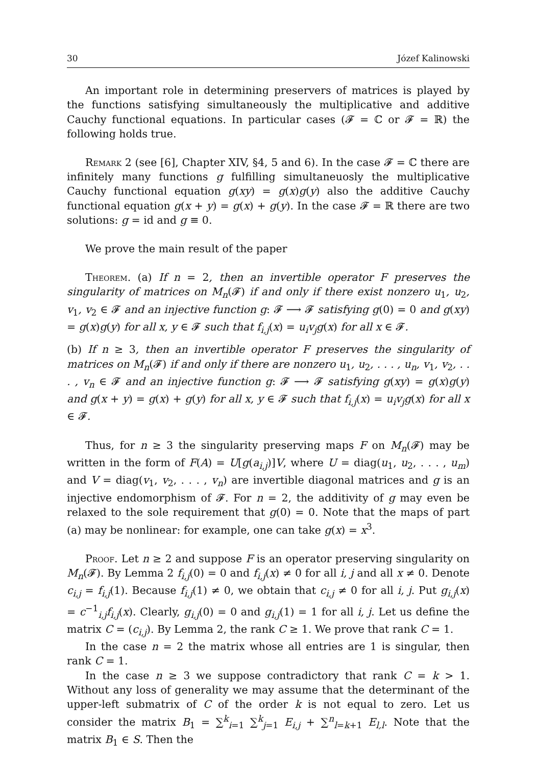30 Józef Kalinowski
An important role in determining preservers of matrices is played by the functions satisfying simultaneously the multiplicative and additive Cauchy functional equations. In particular cases (𝓕 = ℂ or 𝓕 = ℝ) the following holds true.
Remark 2 (see [6], Chapter XIV, §4, 5 and 6). In the case 𝓕 = ℂ there are infinitely many functions g fulfilling simultaneuosly the multiplicative Cauchy functional equation g(xy) = g(x)g(y) also the additive Cauchy functional equation g(x + y) = g(x) + g(y). In the case 𝓕 = ℝ there are two solutions: g = id and g ≡ 0.
We prove the main result of the paper
Theorem. (a) If n = 2, then an invertible operator F preserves the singularity of matrices on M<sub>n</sub>(𝓕) if and only if there exist nonzero u<sub>1</sub>, u<sub>2</sub>, v<sub>1</sub>, v<sub>2</sub> ∈ 𝓕 and an injective function g: 𝓕 ⟶ 𝓕 satisfying g(0) = 0 and g(xy) = g(x)g(y) for all x, y ∈ 𝓕 such that f<sub>i,j</sub>(x) = u<sub>i</sub>v<sub>j</sub>g(x) for all x ∈ 𝓕.
(b) If n ≥ 3, then an invertible operator F preserves the singularity of matrices on M<sub>n</sub>(𝓕) if and only if there are nonzero u<sub>1</sub>, u<sub>2</sub>, . . . , u<sub>n</sub>, v<sub>1</sub>, v<sub>2</sub>, . . . , v<sub>n</sub> ∈ 𝓕 and an injective function g: 𝓕 ⟶ 𝓕 satisfying g(xy) = g(x)g(y) and g(x + y) = g(x) + g(y) for all x, y ∈ 𝓕 such that f<sub>i,j</sub>(x) = u<sub>i</sub>v<sub>j</sub>g(x) for all x ∈ 𝓕.
Thus, for n ≥ 3 the singularity preserving maps F on M<sub>n</sub>(𝓕) may be written in the form of F(A) = U[g(a<sub>i,j</sub>)]V, where U = diag(u<sub>1</sub>, u<sub>2</sub>, . . . , u<sub>m</sub>) and V = diag(v<sub>1</sub>, v<sub>2</sub>, . . . , v<sub>n</sub>) are invertible diagonal matrices and g is an injective endomorphism of 𝓕. For n = 2, the additivity of g may even be relaxed to the sole requirement that g(0) = 0. Note that the maps of part (a) may be nonlinear: for example, one can take g(x) = x<sup>3</sup>.
Proof. Let n ≥ 2 and suppose F is an operator preserving singularity on M<sub>n</sub>(𝓕). By Lemma 2 f<sub>i,j</sub>(0) = 0 and f<sub>i,j</sub>(x) ≠ 0 for all i, j and all x ≠ 0. Denote c<sub>i,j</sub> = f<sub>i,j</sub>(1). Because f<sub>i,j</sub>(1) ≠ 0, we obtain that c<sub>i,j</sub> ≠ 0 for all i, j. Put g<sub>i,j</sub>(x) = c<sup>−1</sup><sub>i,j</sub>f<sub>i,j</sub>(x). Clearly, g<sub>i,j</sub>(0) = 0 and g<sub>i,j</sub>(1) = 1 for all i, j. Let us define the matrix C = (c<sub>i,j</sub>). By Lemma 2, the rank C ≥ 1. We prove that rank C = 1.
In the case n = 2 the matrix whose all entries are 1 is singular, then rank C = 1.
In the case n ≥ 3 we suppose contradictory that rank C = k > 1. Without any loss of generality we may assume that the determinant of the upper-left submatrix of C of the order k is not equal to zero. Let us consider the matrix B<sub>1</sub> = ∑<sup>k</sup><sub>i=1</sub> ∑<sup>k</sup><sub>j=1</sub> E<sub>i,j</sub> + ∑<sup>n</sup><sub>l=k+1</sub> E<sub>l,l</sub>. Note that the matrix B<sub>1</sub> ∈ S. Then the